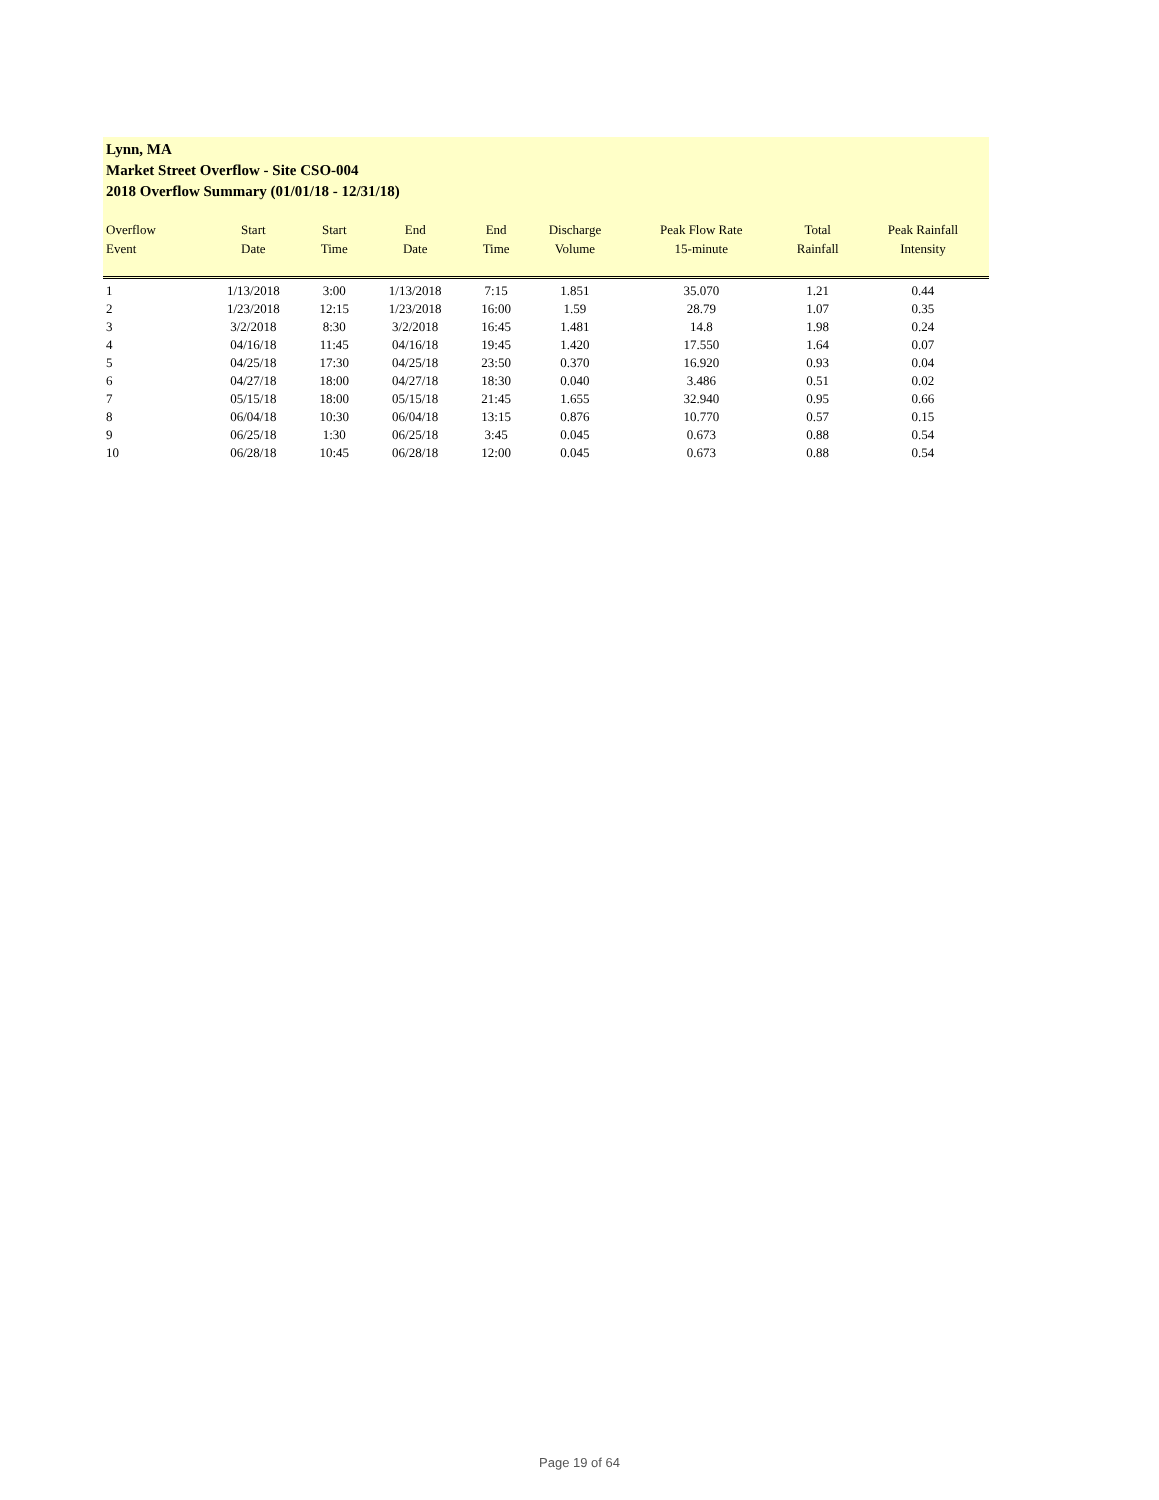Lynn, MA
Market Street Overflow - Site CSO-004
2018 Overflow Summary (01/01/18 - 12/31/18)
| Overflow Event | Start Date | Start Time | End Date | End Time | Discharge Volume | Peak Flow Rate 15-minute | Total Rainfall | Peak Rainfall Intensity |
| --- | --- | --- | --- | --- | --- | --- | --- | --- |
| 1 | 1/13/2018 | 3:00 | 1/13/2018 | 7:15 | 1.851 | 35.070 | 1.21 | 0.44 |
| 2 | 1/23/2018 | 12:15 | 1/23/2018 | 16:00 | 1.59 | 28.79 | 1.07 | 0.35 |
| 3 | 3/2/2018 | 8:30 | 3/2/2018 | 16:45 | 1.481 | 14.8 | 1.98 | 0.24 |
| 4 | 04/16/18 | 11:45 | 04/16/18 | 19:45 | 1.420 | 17.550 | 1.64 | 0.07 |
| 5 | 04/25/18 | 17:30 | 04/25/18 | 23:50 | 0.370 | 16.920 | 0.93 | 0.04 |
| 6 | 04/27/18 | 18:00 | 04/27/18 | 18:30 | 0.040 | 3.486 | 0.51 | 0.02 |
| 7 | 05/15/18 | 18:00 | 05/15/18 | 21:45 | 1.655 | 32.940 | 0.95 | 0.66 |
| 8 | 06/04/18 | 10:30 | 06/04/18 | 13:15 | 0.876 | 10.770 | 0.57 | 0.15 |
| 9 | 06/25/18 | 1:30 | 06/25/18 | 3:45 | 0.045 | 0.673 | 0.88 | 0.54 |
| 10 | 06/28/18 | 10:45 | 06/28/18 | 12:00 | 0.045 | 0.673 | 0.88 | 0.54 |
Page 19 of 64